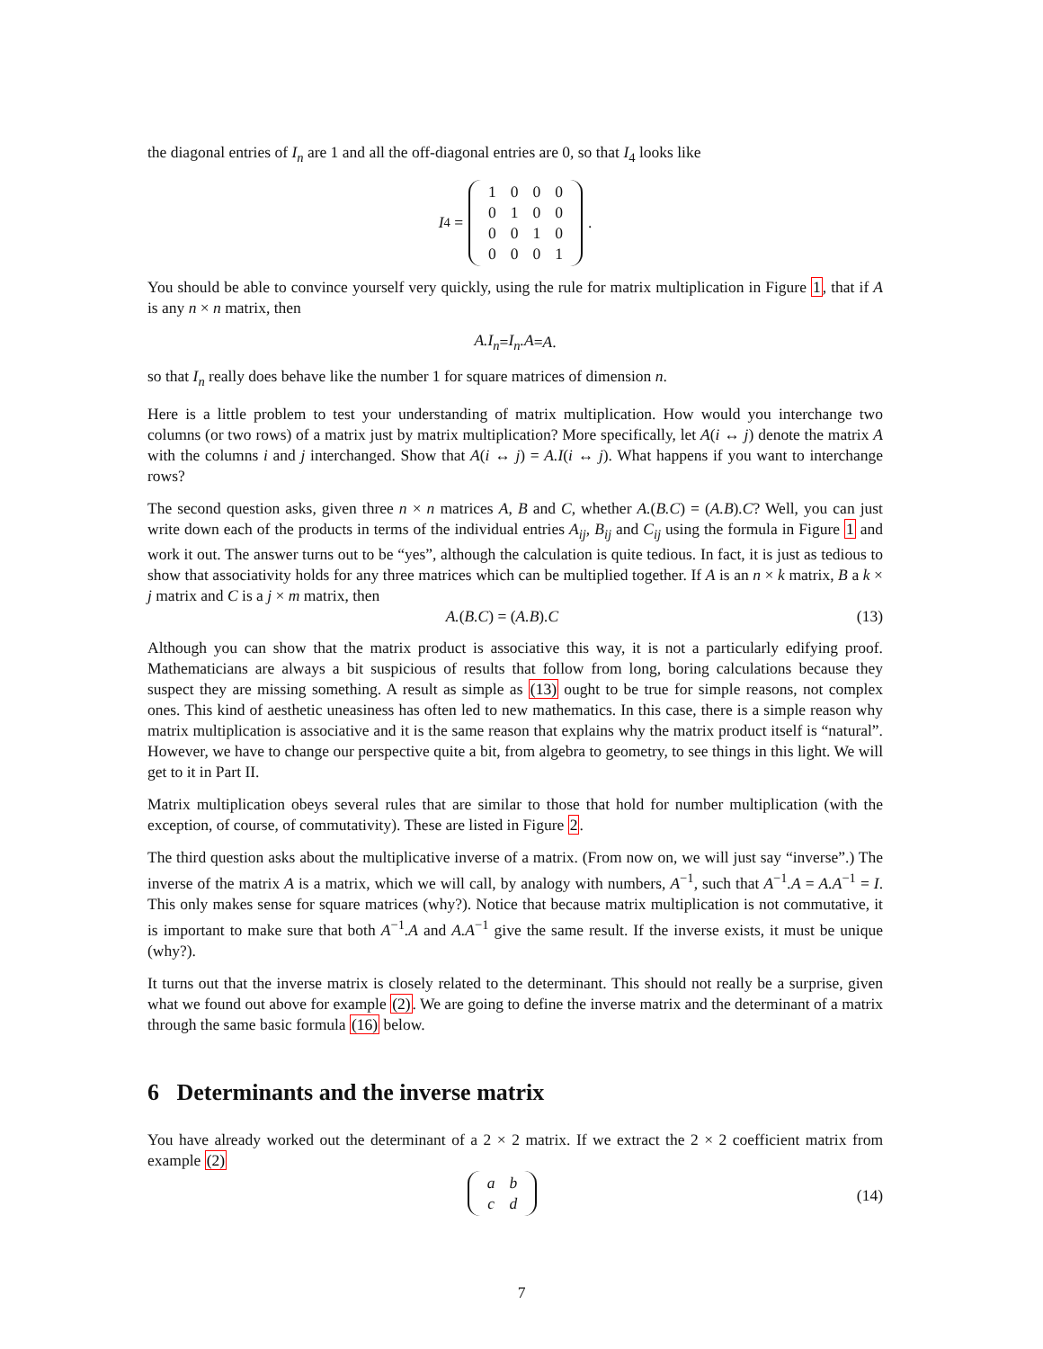the diagonal entries of I<sub>n</sub> are 1 and all the off-diagonal entries are 0, so that I<sub>4</sub> looks like
I<sub>4</sub> =
| 1 | 0 | 0 | 0 |
| 0 | 1 | 0 | 0 |
| 0 | 0 | 1 | 0 |
| 0 | 0 | 0 | 1 |
.
You should be able to convince yourself very quickly, using the rule for matrix multiplication in Figure 1, that if A is any n × n matrix, then
A.I<sub>n</sub> = I<sub>n</sub>.A = A .
so that I<sub>n</sub> really does behave like the number 1 for square matrices of dimension n.
Here is a little problem to test your understanding of matrix multiplication. How would you interchange two columns (or two rows) of a matrix just by matrix multiplication? More specifically, let A(i ↔ j) denote the matrix A with the columns i and j interchanged. Show that A(i ↔ j) = A.I(i ↔ j). What happens if you want to interchange rows?
The second question asks, given three n × n matrices A, B and C, whether A.(B.C) = (A.B).C? Well, you can just write down each of the products in terms of the individual entries A<sub>ij</sub>, B<sub>ij</sub> and C<sub>ij</sub> using the formula in Figure 1 and work it out. The answer turns out to be “yes”, although the calculation is quite tedious. In fact, it is just as tedious to show that associativity holds for any three matrices which can be multiplied together. If A is an n × k matrix, B a k × j matrix and C is a j × m matrix, then
A.(B.C) = (A.B).C (13)
Although you can show that the matrix product is associative this way, it is not a particularly edifying proof. Mathematicians are always a bit suspicious of results that follow from long, boring calculations because they suspect they are missing something. A result as simple as (13) ought to be true for simple reasons, not complex ones. This kind of aesthetic uneasiness has often led to new mathematics. In this case, there is a simple reason why matrix multiplication is associative and it is the same reason that explains why the matrix product itself is “natural”. However, we have to change our perspective quite a bit, from algebra to geometry, to see things in this light. We will get to it in Part II.
Matrix multiplication obeys several rules that are similar to those that hold for number multiplication (with the exception, of course, of commutativity). These are listed in Figure 2.
The third question asks about the multiplicative inverse of a matrix. (From now on, we will just say “inverse”.) The inverse of the matrix A is a matrix, which we will call, by analogy with numbers, A<sup>−1</sup>, such that A<sup>−1</sup>.A = A.A<sup>−1</sup> = I. This only makes sense for square matrices (why?). Notice that because matrix multiplication is not commutative, it is important to make sure that both A<sup>−1</sup>.A and A.A<sup>−1</sup> give the same result. If the inverse exists, it must be unique (why?).
It turns out that the inverse matrix is closely related to the determinant. This should not really be a surprise, given what we found out above for example (2). We are going to define the inverse matrix and the determinant of a matrix through the same basic formula (16) below.
6 Determinants and the inverse matrix
You have already worked out the determinant of a 2 × 2 matrix. If we extract the 2 × 2 coefficient matrix from example (2)
| a | b |
| c | d |
(14)
7